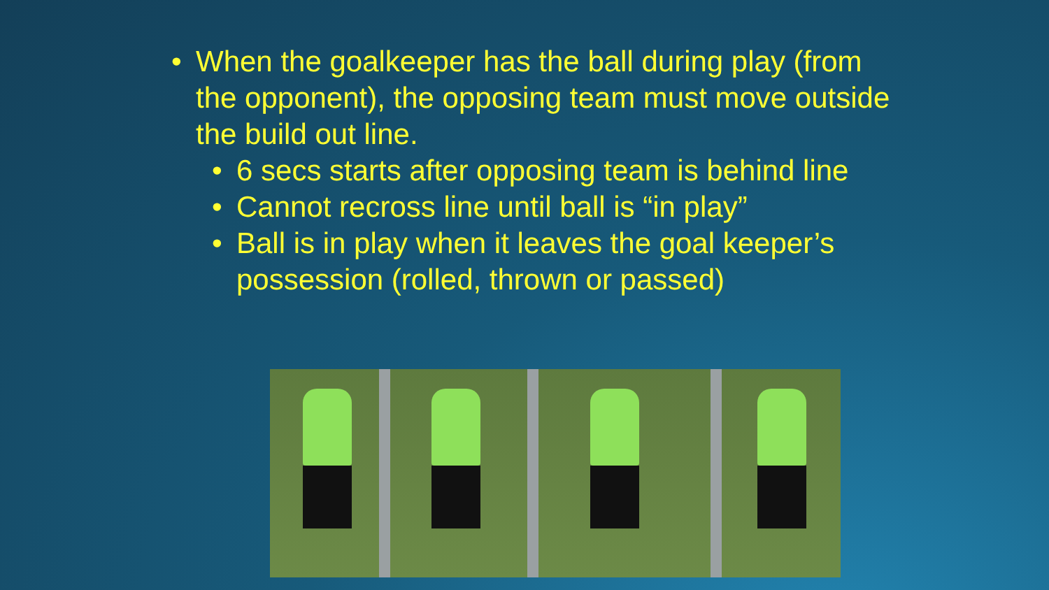• When the goalkeeper has the ball during play (from the opponent), the opposing team must move outside the build out line.
• 6 secs starts after opposing team is behind line
• Cannot recross line until ball is “in play”
• Ball is in play when it leaves the goal keeper’s possession (rolled, thrown or passed)